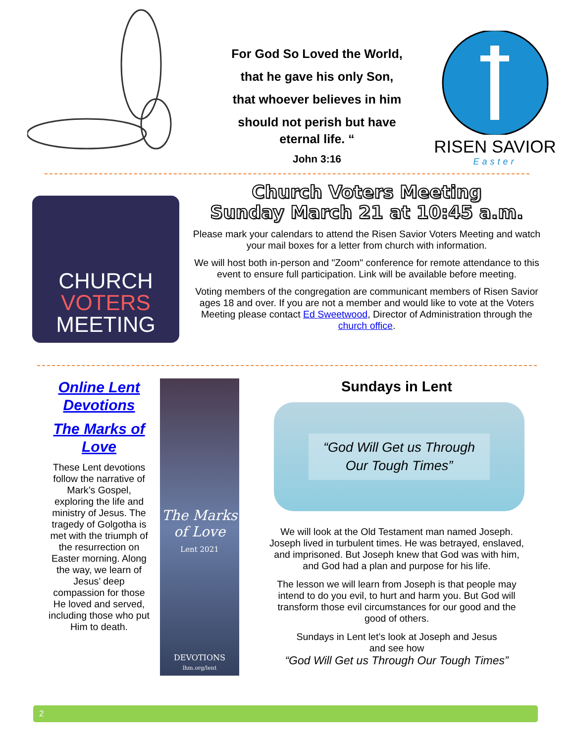For God So Loved the World,
that he gave his only Son,
that whoever believes in him
should not perish but have
eternal life. “
John 3:16
RISEN SAVIOR
Easter
CHURCH
VOTERS
MEETING
Church Voters Meeting
Sunday March 21 at 10:45 a.m.
Please mark your calendars to attend the Risen Savior Voters Meeting and watch your mail boxes for a letter from church with information.
We will host both in-person and "Zoom" conference for remote attendance to this event to ensure full participation. Link will be available before meeting.
Voting members of the congregation are communicant members of Risen Savior ages 18 and over. If you are not a member and would like to vote at the Voters Meeting please contact Ed Sweetwood, Director of Administration through the church office.
Online Lent Devotions
The Marks of Love
These Lent devotions follow the narrative of Mark’s Gospel, exploring the life and ministry of Jesus. The tragedy of Golgotha is met with the triumph of the resurrection on Easter morning. Along the way, we learn of Jesus’ deep compassion for those He loved and served, including those who put Him to death.
The Marks of Love
Lent 2021
DEVOTIONS
lhm.org/lent
Sundays in Lent
“God Will Get us Through
Our Tough Times”
We will look at the Old Testament man named Joseph. Joseph lived in turbulent times. He was betrayed, enslaved, and imprisoned. But Joseph knew that God was with him, and God had a plan and purpose for his life.
The lesson we will learn from Joseph is that people may intend to do you evil, to hurt and harm you. But God will transform those evil circumstances for our good and the good of others.
Sundays in Lent let’s look at Joseph and Jesus
and see how
“God Will Get us Through Our Tough Times”
2